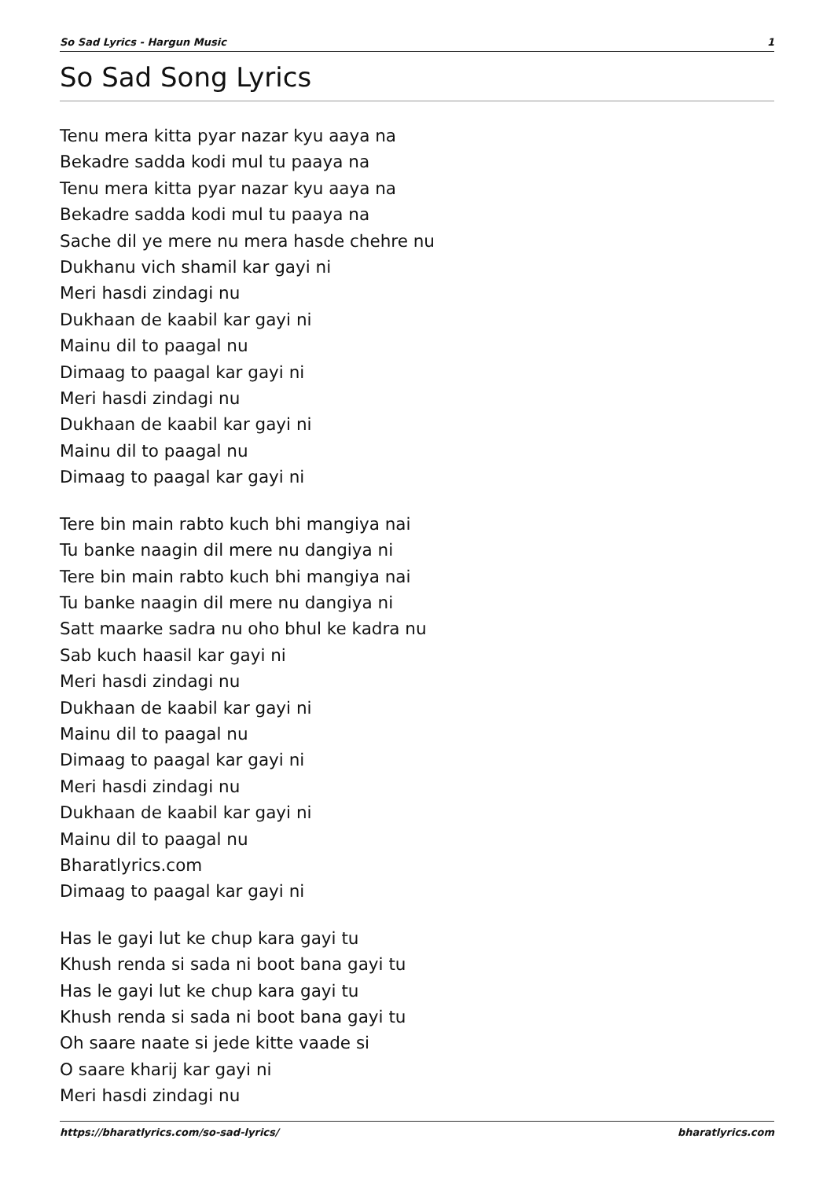So Sad Lyrics - Hargun Music 1
So Sad Song Lyrics
Tenu mera kitta pyar nazar kyu aaya na
Bekadre sadda kodi mul tu paaya na
Tenu mera kitta pyar nazar kyu aaya na
Bekadre sadda kodi mul tu paaya na
Sache dil ye mere nu mera hasde chehre nu
Dukhanu vich shamil kar gayi ni
Meri hasdi zindagi nu
Dukhaan de kaabil kar gayi ni
Mainu dil to paagal nu
Dimaag to paagal kar gayi ni
Meri hasdi zindagi nu
Dukhaan de kaabil kar gayi ni
Mainu dil to paagal nu
Dimaag to paagal kar gayi ni
Tere bin main rabto kuch bhi mangiya nai
Tu banke naagin dil mere nu dangiya ni
Tere bin main rabto kuch bhi mangiya nai
Tu banke naagin dil mere nu dangiya ni
Satt maarke sadra nu oho bhul ke kadra nu
Sab kuch haasil kar gayi ni
Meri hasdi zindagi nu
Dukhaan de kaabil kar gayi ni
Mainu dil to paagal nu
Dimaag to paagal kar gayi ni
Meri hasdi zindagi nu
Dukhaan de kaabil kar gayi ni
Mainu dil to paagal nu
Bharatlyrics.com
Dimaag to paagal kar gayi ni
Has le gayi lut ke chup kara gayi tu
Khush renda si sada ni boot bana gayi tu
Has le gayi lut ke chup kara gayi tu
Khush renda si sada ni boot bana gayi tu
Oh saare naate si jede kitte vaade si
O saare kharij kar gayi ni
Meri hasdi zindagi nu
https://bharatlyrics.com/so-sad-lyrics/ bharatlyrics.com